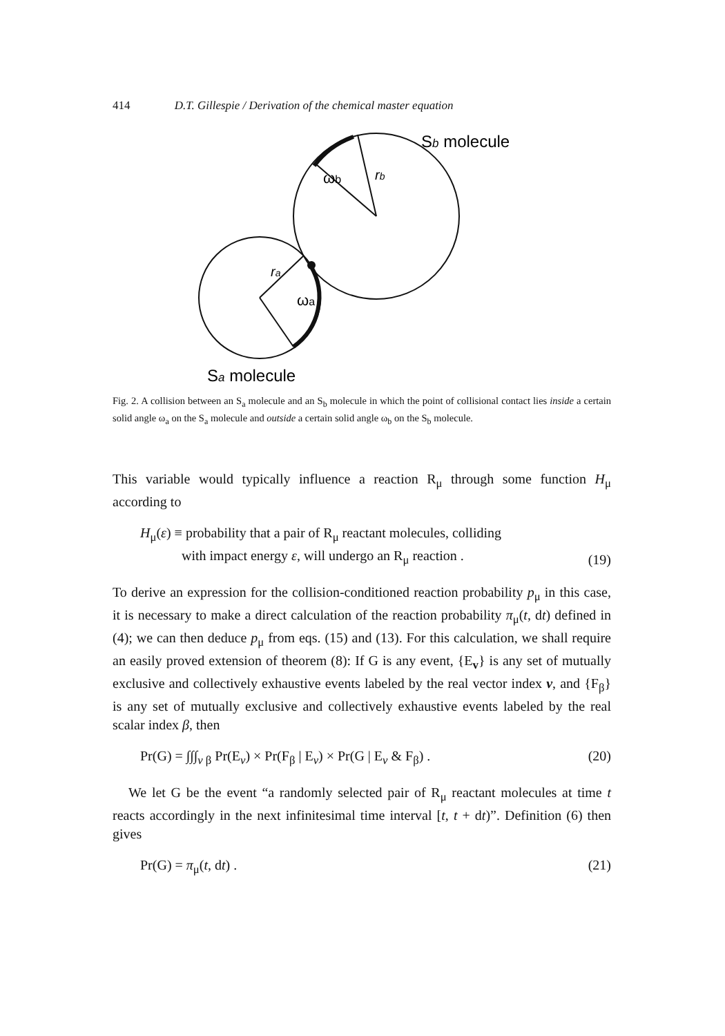414 D.T. Gillespie / Derivation of the chemical master equation
Sb molecule
ωb
rb
ra
ωa
Sa molecule
Fig. 2. A collision between an S<sub>a</sub> molecule and an S<sub>b</sub> molecule in which the point of collisional contact lies inside a certain solid angle ω<sub>a</sub> on the S<sub>a</sub> molecule and outside a certain solid angle ω<sub>b</sub> on the S<sub>b</sub> molecule.
This variable would typically influence a reaction R<sub>μ</sub> through some function H<sub>μ</sub> according to
H<sub>μ</sub>(ε) ≡ probability that a pair of R<sub>μ</sub> reactant molecules, colliding
with impact energy ε, will undergo an R<sub>μ</sub> reaction . (19)
To derive an expression for the collision-conditioned reaction probability p<sub>μ</sub> in this case, it is necessary to make a direct calculation of the reaction probability π<sub>μ</sub>(t, dt) defined in (4); we can then deduce p<sub>μ</sub> from eqs. (15) and (13). For this calculation, we shall require an easily proved extension of theorem (8): If G is any event, {E<sub>v</sub>} is any set of mutually exclusive and collectively exhaustive events labeled by the real vector index v, and {F<sub>β</sub>} is any set of mutually exclusive and collectively exhaustive events labeled by the real scalar index β, then
Pr(G) = ∫∫∫<sub>v β</sub> Pr(E<sub>v</sub>) × Pr(F<sub>β</sub> | E<sub>v</sub>) × Pr(G | E<sub>v</sub> & F<sub>β</sub>) . (20)
We let G be the event “a randomly selected pair of R<sub>μ</sub> reactant molecules at time t reacts accordingly in the next infinitesimal time interval [t, t + dt)”. Definition (6) then gives
Pr(G) = π<sub>μ</sub>(t, dt) . (21)